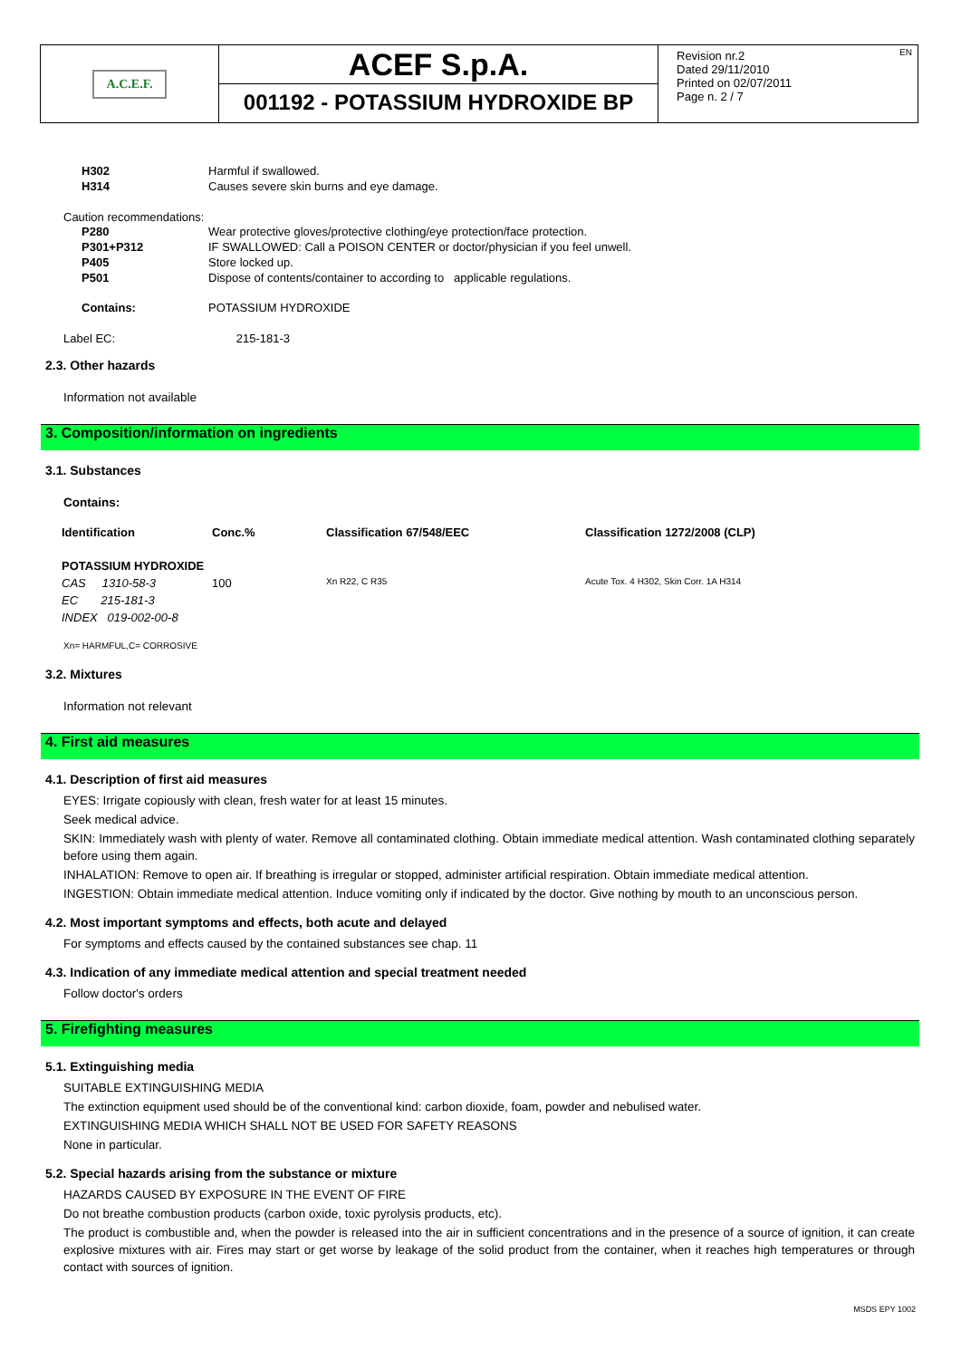A.C.E.F.
ACEF S.p.A.
001192 - POTASSIUM HYDROXIDE BP
EN Revision nr.2
Dated 29/11/2010
Printed on 02/07/2011
Page n. 2 / 7
H302 Harmful if swallowed.
H314 Causes severe skin burns and eye damage.
Caution recommendations:
P280 Wear protective gloves/protective clothing/eye protection/face protection.
P301+P312 IF SWALLOWED: Call a POISON CENTER or doctor/physician if you feel unwell.
P405 Store locked up.
P501 Dispose of contents/container to according to applicable regulations.
Contains: POTASSIUM HYDROXIDE
Label EC: 215-181-3
2.3. Other hazards
Information not available
3. Composition/information on ingredients
3.1. Substances
Contains:
| Identification | Conc.% | Classification 67/548/EEC | Classification 1272/2008 (CLP) |
| --- | --- | --- | --- |
| POTASSIUM HYDROXIDE | | | |
| CAS 1310-58-3 | 100 | Xn R22, C R35 | Acute Tox. 4 H302, Skin Corr. 1A H314 |
| EC 215-181-3 | | | |
| INDEX 019-002-00-8 | | | |
Xn= HARMFUL,C= CORROSIVE
3.2. Mixtures
Information not relevant
4. First aid measures
4.1. Description of first aid measures
EYES: Irrigate copiously with clean, fresh water for at least 15 minutes.
Seek medical advice.
SKIN: Immediately wash with plenty of water. Remove all contaminated clothing. Obtain immediate medical attention. Wash contaminated clothing separately before using them again.
INHALATION: Remove to open air. If breathing is irregular or stopped, administer artificial respiration. Obtain immediate medical attention.
INGESTION: Obtain immediate medical attention. Induce vomiting only if indicated by the doctor. Give nothing by mouth to an unconscious person.
4.2. Most important symptoms and effects, both acute and delayed
For symptoms and effects caused by the contained substances see chap. 11
4.3. Indication of any immediate medical attention and special treatment needed
Follow doctor's orders
5. Firefighting measures
5.1. Extinguishing media
SUITABLE EXTINGUISHING MEDIA
The extinction equipment used should be of the conventional kind: carbon dioxide, foam, powder and nebulised water.
EXTINGUISHING MEDIA WHICH SHALL NOT BE USED FOR SAFETY REASONS
None in particular.
5.2. Special hazards arising from the substance or mixture
HAZARDS CAUSED BY EXPOSURE IN THE EVENT OF FIRE
Do not breathe combustion products (carbon oxide, toxic pyrolysis products, etc).
The product is combustible and, when the powder is released into the air in sufficient concentrations and in the presence of a source of ignition, it can create explosive mixtures with air. Fires may start or get worse by leakage of the solid product from the container, when it reaches high temperatures or through contact with sources of ignition.
MSDS EPY 1002